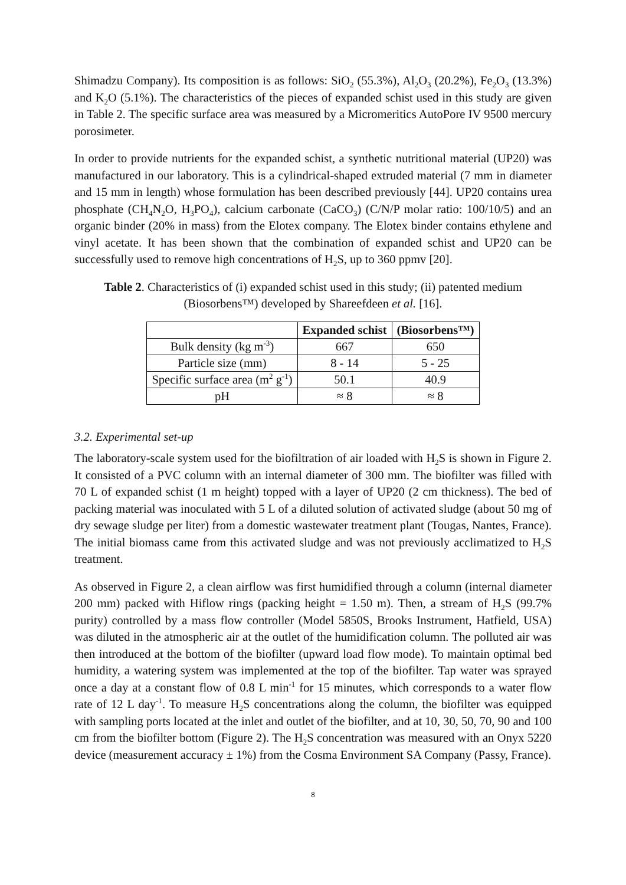Shimadzu Company). Its composition is as follows: SiO<sub>2</sub> (55.3%), Al<sub>2</sub>O<sub>3</sub> (20.2%), Fe<sub>2</sub>O<sub>3</sub> (13.3%) and K<sub>2</sub>O (5.1%). The characteristics of the pieces of expanded schist used in this study are given in Table 2. The specific surface area was measured by a Micromeritics AutoPore IV 9500 mercury porosimeter.
In order to provide nutrients for the expanded schist, a synthetic nutritional material (UP20) was manufactured in our laboratory. This is a cylindrical-shaped extruded material (7 mm in diameter and 15 mm in length) whose formulation has been described previously [44]. UP20 contains urea phosphate (CH<sub>4</sub>N<sub>2</sub>O, H<sub>3</sub>PO<sub>4</sub>), calcium carbonate (CaCO<sub>3</sub>) (C/N/P molar ratio: 100/10/5) and an organic binder (20% in mass) from the Elotex company. The Elotex binder contains ethylene and vinyl acetate. It has been shown that the combination of expanded schist and UP20 can be successfully used to remove high concentrations of H<sub>2</sub>S, up to 360 ppmv [20].
Table 2. Characteristics of (i) expanded schist used in this study; (ii) patented medium (Biosorbens™) developed by Shareefdeen et al. [16].
| | Expanded schist | (Biosorbens™) |
| --- | --- | --- |
| Bulk density (kg m<sup>-3</sup>) | 667 | 650 |
| Particle size (mm) | 8 - 14 | 5 - 25 |
| Specific surface area (m<sup>2</sup> g<sup>-1</sup>) | 50.1 | 40.9 |
| pH | ≈ 8 | ≈ 8 |
3.2. Experimental set-up
The laboratory-scale system used for the biofiltration of air loaded with H<sub>2</sub>S is shown in Figure 2. It consisted of a PVC column with an internal diameter of 300 mm. The biofilter was filled with 70 L of expanded schist (1 m height) topped with a layer of UP20 (2 cm thickness). The bed of packing material was inoculated with 5 L of a diluted solution of activated sludge (about 50 mg of dry sewage sludge per liter) from a domestic wastewater treatment plant (Tougas, Nantes, France). The initial biomass came from this activated sludge and was not previously acclimatized to H<sub>2</sub>S treatment.
As observed in Figure 2, a clean airflow was first humidified through a column (internal diameter 200 mm) packed with Hiflow rings (packing height = 1.50 m). Then, a stream of H<sub>2</sub>S (99.7% purity) controlled by a mass flow controller (Model 5850S, Brooks Instrument, Hatfield, USA) was diluted in the atmospheric air at the outlet of the humidification column. The polluted air was then introduced at the bottom of the biofilter (upward load flow mode). To maintain optimal bed humidity, a watering system was implemented at the top of the biofilter. Tap water was sprayed once a day at a constant flow of 0.8 L min<sup>-1</sup> for 15 minutes, which corresponds to a water flow rate of 12 L day<sup>-1</sup>. To measure H<sub>2</sub>S concentrations along the column, the biofilter was equipped with sampling ports located at the inlet and outlet of the biofilter, and at 10, 30, 50, 70, 90 and 100 cm from the biofilter bottom (Figure 2). The H<sub>2</sub>S concentration was measured with an Onyx 5220 device (measurement accuracy ± 1%) from the Cosma Environment SA Company (Passy, France).
8